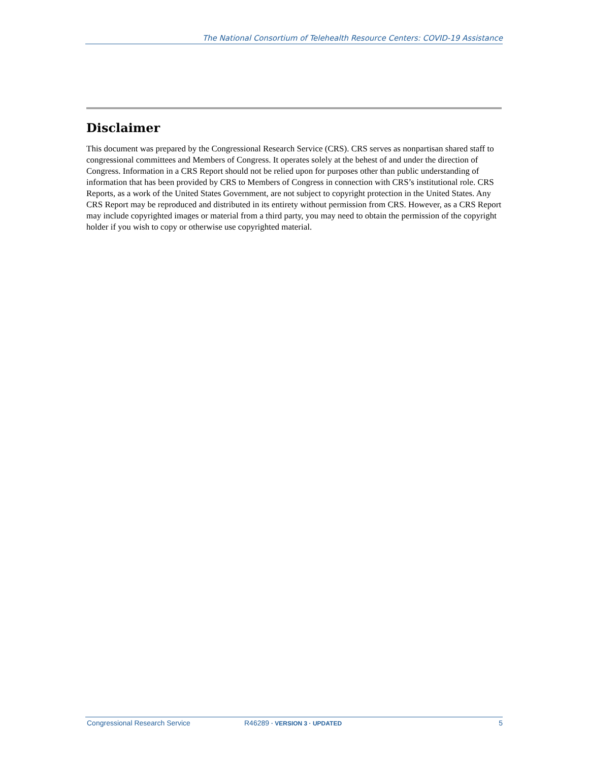The National Consortium of Telehealth Resource Centers: COVID-19 Assistance
Disclaimer
This document was prepared by the Congressional Research Service (CRS). CRS serves as nonpartisan shared staff to congressional committees and Members of Congress. It operates solely at the behest of and under the direction of Congress. Information in a CRS Report should not be relied upon for purposes other than public understanding of information that has been provided by CRS to Members of Congress in connection with CRS’s institutional role. CRS Reports, as a work of the United States Government, are not subject to copyright protection in the United States. Any CRS Report may be reproduced and distributed in its entirety without permission from CRS. However, as a CRS Report may include copyrighted images or material from a third party, you may need to obtain the permission of the copyright holder if you wish to copy or otherwise use copyrighted material.
Congressional Research Service R46289 · VERSION 3 · UPDATED 5